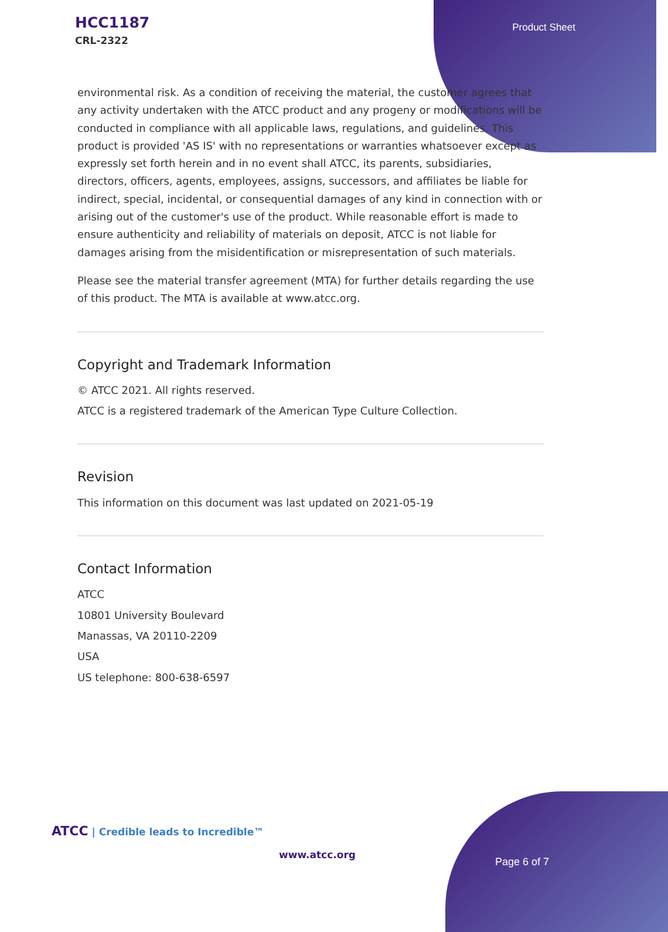HCC1187
CRL-2322
Product Sheet
environmental risk. As a condition of receiving the material, the customer agrees that any activity undertaken with the ATCC product and any progeny or modifications will be conducted in compliance with all applicable laws, regulations, and guidelines. This product is provided 'AS IS' with no representations or warranties whatsoever except as expressly set forth herein and in no event shall ATCC, its parents, subsidiaries, directors, officers, agents, employees, assigns, successors, and affiliates be liable for indirect, special, incidental, or consequential damages of any kind in connection with or arising out of the customer's use of the product. While reasonable effort is made to ensure authenticity and reliability of materials on deposit, ATCC is not liable for damages arising from the misidentification or misrepresentation of such materials.
Please see the material transfer agreement (MTA) for further details regarding the use of this product. The MTA is available at www.atcc.org.
Copyright and Trademark Information
© ATCC 2021. All rights reserved.
ATCC is a registered trademark of the American Type Culture Collection.
Revision
This information on this document was last updated on 2021-05-19
Contact Information
ATCC
10801 University Boulevard
Manassas, VA 20110-2209
USA
US telephone: 800-638-6597
ATCC | Credible leads to Incredible™
www.atcc.org
Page 6 of 7